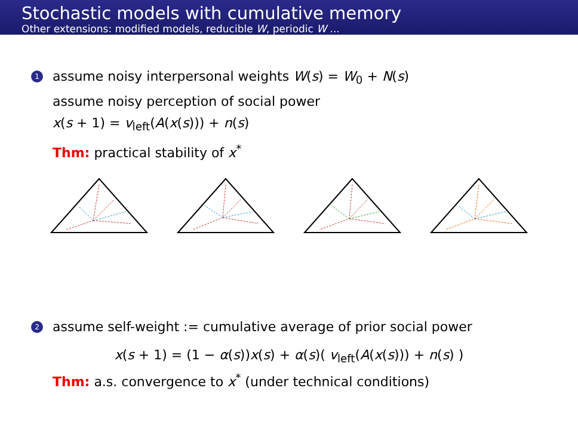Stochastic models with cumulative memory
Other extensions: modified models, reducible W, periodic W ...
1
assume noisy interpersonal weights W(s) = W<sub>0</sub> + N(s)
assume noisy perception of social power
x(s + 1) = v<sub>left</sub>(A(x(s))) + n(s)
Thm: practical stability of x<sup>*</sup>
2
assume self-weight := cumulative average of prior social power
x(s + 1) = (1 − α(s))x(s) + α(s)( v<sub>left</sub>(A(x(s))) + n(s) )
Thm: a.s. convergence to x<sup>*</sup> (under technical conditions)